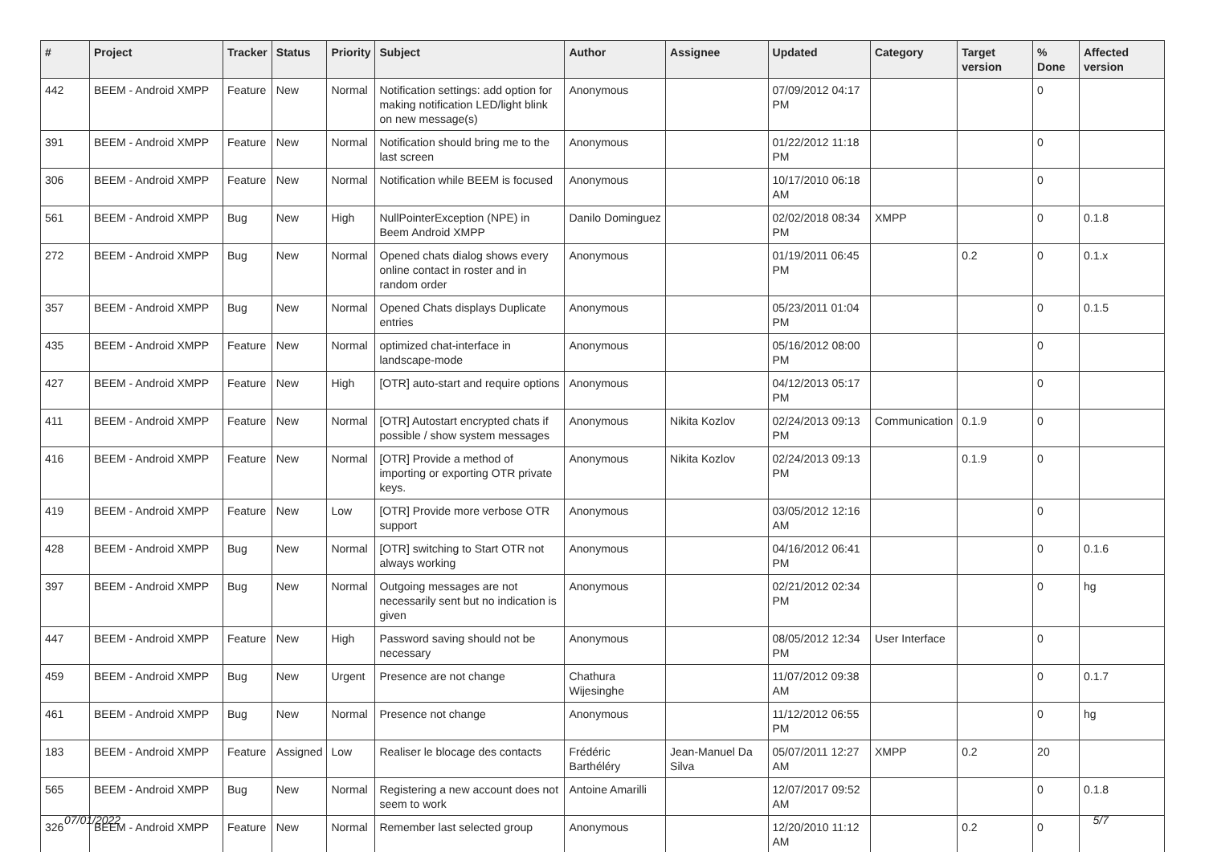| # | Project | Tracker | Status | Priority | Subject | Author | Assignee | Updated | Category | Target version | % Done | Affected version |
| --- | --- | --- | --- | --- | --- | --- | --- | --- | --- | --- | --- | --- |
| 442 | BEEM - Android XMPP | Feature | New | Normal | Notification settings: add option for making notification LED/light blink on new message(s) | Anonymous | | 07/09/2012 04:17 PM | | | 0 | |
| 391 | BEEM - Android XMPP | Feature | New | Normal | Notification should bring me to the last screen | Anonymous | | 01/22/2012 11:18 PM | | | 0 | |
| 306 | BEEM - Android XMPP | Feature | New | Normal | Notification while BEEM is focused | Anonymous | | 10/17/2010 06:18 AM | | | 0 | |
| 561 | BEEM - Android XMPP | Bug | New | High | NullPointerException (NPE) in Beem Android XMPP | Danilo Dominguez | | 02/02/2018 08:34 PM | XMPP | | 0 | 0.1.8 |
| 272 | BEEM - Android XMPP | Bug | New | Normal | Opened chats dialog shows every online contact in roster and in random order | Anonymous | | 01/19/2011 06:45 PM | | 0.2 | 0 | 0.1.x |
| 357 | BEEM - Android XMPP | Bug | New | Normal | Opened Chats displays Duplicate entries | Anonymous | | 05/23/2011 01:04 PM | | | 0 | 0.1.5 |
| 435 | BEEM - Android XMPP | Feature | New | Normal | optimized chat-interface in landscape-mode | Anonymous | | 05/16/2012 08:00 PM | | | 0 | |
| 427 | BEEM - Android XMPP | Feature | New | High | [OTR] auto-start and require options | Anonymous | | 04/12/2013 05:17 PM | | | 0 | |
| 411 | BEEM - Android XMPP | Feature | New | Normal | [OTR] Autostart encrypted chats if possible / show system messages | Anonymous | Nikita Kozlov | 02/24/2013 09:13 PM | Communication | 0.1.9 | 0 | |
| 416 | BEEM - Android XMPP | Feature | New | Normal | [OTR] Provide a method of importing or exporting OTR private keys. | Anonymous | Nikita Kozlov | 02/24/2013 09:13 PM | | 0.1.9 | 0 | |
| 419 | BEEM - Android XMPP | Feature | New | Low | [OTR] Provide more verbose OTR support | Anonymous | | 03/05/2012 12:16 AM | | | 0 | |
| 428 | BEEM - Android XMPP | Bug | New | Normal | [OTR] switching to Start OTR not always working | Anonymous | | 04/16/2012 06:41 PM | | | 0 | 0.1.6 |
| 397 | BEEM - Android XMPP | Bug | New | Normal | Outgoing messages are not necessarily sent but no indication is given | Anonymous | | 02/21/2012 02:34 PM | | | 0 | hg |
| 447 | BEEM - Android XMPP | Feature | New | High | Password saving should not be necessary | Anonymous | | 08/05/2012 12:34 PM | User Interface | | 0 | |
| 459 | BEEM - Android XMPP | Bug | New | Urgent | Presence are not change | Chathura Wijesinghe | | 11/07/2012 09:38 AM | | | 0 | 0.1.7 |
| 461 | BEEM - Android XMPP | Bug | New | Normal | Presence not change | Anonymous | | 11/12/2012 06:55 PM | | | 0 | hg |
| 183 | BEEM - Android XMPP | Feature | Assigned | Low | Realiser le blocage des contacts | Frédéric Barthéléry | Jean-Manuel Da Silva | 05/07/2011 12:27 AM | XMPP | 0.2 | 20 | |
| 565 | BEEM - Android XMPP | Bug | New | Normal | Registering a new account does not seem to work | Antoine Amarilli | | 12/07/2017 09:52 AM | | | 0 | 0.1.8 |
| 326 | BEEM - Android XMPP | Feature | New | Normal | Remember last selected group | Anonymous | | 12/20/2010 11:12 AM | | 0.2 | 0 | |
07/01/2022 5/7